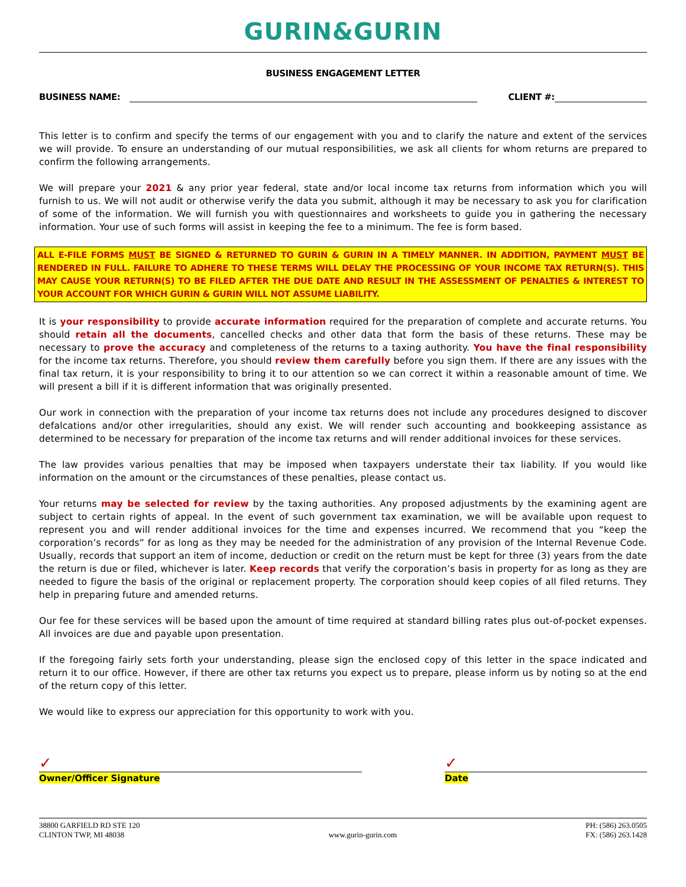GURIN&GURIN
BUSINESS ENGAGEMENT LETTER
BUSINESS NAME: CLIENT #:
This letter is to confirm and specify the terms of our engagement with you and to clarify the nature and extent of the services we will provide. To ensure an understanding of our mutual responsibilities, we ask all clients for whom returns are prepared to confirm the following arrangements.
We will prepare your 2021 & any prior year federal, state and/or local income tax returns from information which you will furnish to us. We will not audit or otherwise verify the data you submit, although it may be necessary to ask you for clarification of some of the information. We will furnish you with questionnaires and worksheets to guide you in gathering the necessary information. Your use of such forms will assist in keeping the fee to a minimum. The fee is form based.
ALL E-FILE FORMS MUST BE SIGNED & RETURNED TO GURIN & GURIN IN A TIMELY MANNER. IN ADDITION, PAYMENT MUST BE RENDERED IN FULL. FAILURE TO ADHERE TO THESE TERMS WILL DELAY THE PROCESSING OF YOUR INCOME TAX RETURN(S). THIS MAY CAUSE YOUR RETURN(S) TO BE FILED AFTER THE DUE DATE AND RESULT IN THE ASSESSMENT OF PENALTIES & INTEREST TO YOUR ACCOUNT FOR WHICH GURIN & GURIN WILL NOT ASSUME LIABILITY.
It is your responsibility to provide accurate information required for the preparation of complete and accurate returns. You should retain all the documents, cancelled checks and other data that form the basis of these returns. These may be necessary to prove the accuracy and completeness of the returns to a taxing authority. You have the final responsibility for the income tax returns. Therefore, you should review them carefully before you sign them. If there are any issues with the final tax return, it is your responsibility to bring it to our attention so we can correct it within a reasonable amount of time. We will present a bill if it is different information that was originally presented.
Our work in connection with the preparation of your income tax returns does not include any procedures designed to discover defalcations and/or other irregularities, should any exist. We will render such accounting and bookkeeping assistance as determined to be necessary for preparation of the income tax returns and will render additional invoices for these services.
The law provides various penalties that may be imposed when taxpayers understate their tax liability. If you would like information on the amount or the circumstances of these penalties, please contact us.
Your returns may be selected for review by the taxing authorities. Any proposed adjustments by the examining agent are subject to certain rights of appeal. In the event of such government tax examination, we will be available upon request to represent you and will render additional invoices for the time and expenses incurred. We recommend that you “keep the corporation’s records” for as long as they may be needed for the administration of any provision of the Internal Revenue Code. Usually, records that support an item of income, deduction or credit on the return must be kept for three (3) years from the date the return is due or filed, whichever is later. Keep records that verify the corporation’s basis in property for as long as they are needed to figure the basis of the original or replacement property. The corporation should keep copies of all filed returns. They help in preparing future and amended returns.
Our fee for these services will be based upon the amount of time required at standard billing rates plus out-of-pocket expenses. All invoices are due and payable upon presentation.
If the foregoing fairly sets forth your understanding, please sign the enclosed copy of this letter in the space indicated and return it to our office. However, if there are other tax returns you expect us to prepare, please inform us by noting so at the end of the return copy of this letter.
We would like to express our appreciation for this opportunity to work with you.
✓
Owner/Officer Signature
✓
Date
38800 GARFIELD RD STE 120
CLINTON TWP, MI 48038
www.gurin-gurin.com PH: (586) 263.0505
FX: (586) 263.1428